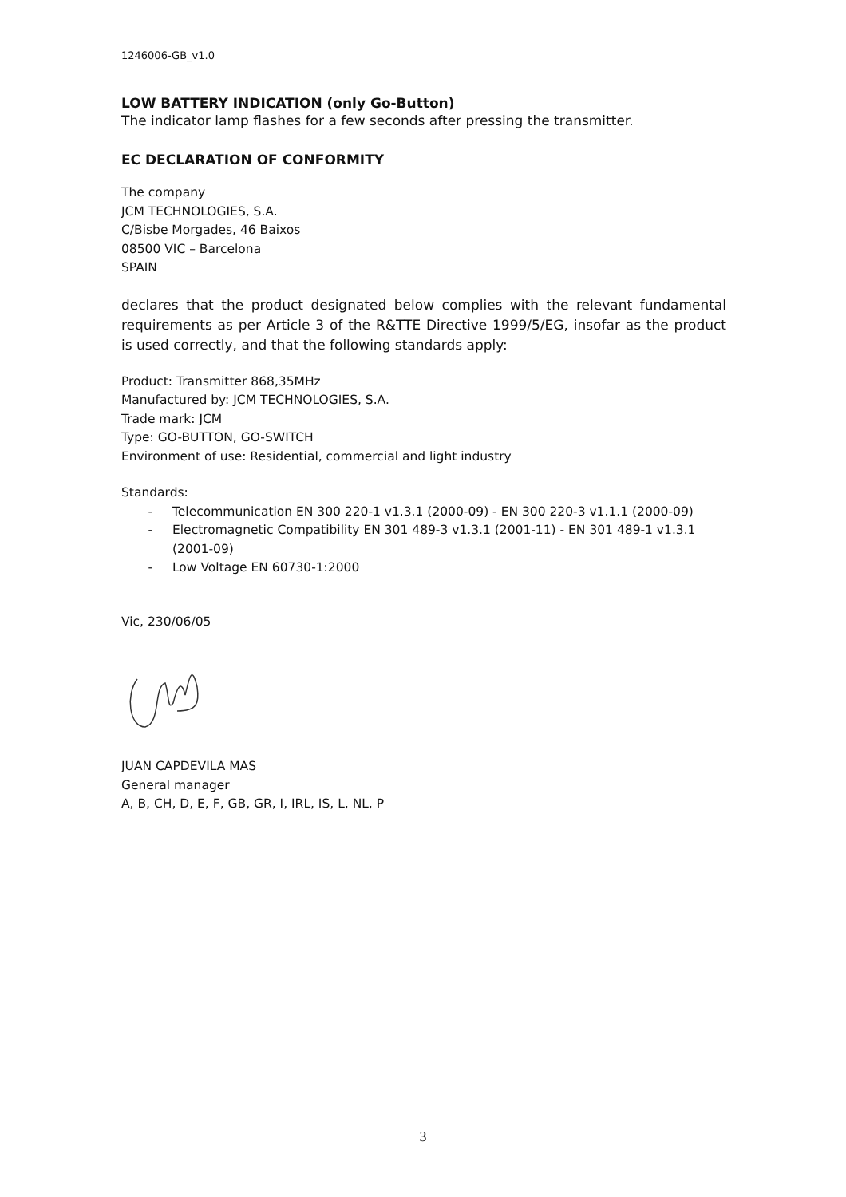1246006-GB_v1.0
LOW BATTERY INDICATION (only Go-Button)
The indicator lamp flashes for a few seconds after pressing the transmitter.
EC DECLARATION OF CONFORMITY
The company
JCM TECHNOLOGIES, S.A.
C/Bisbe Morgades, 46 Baixos
08500 VIC – Barcelona
SPAIN
declares that the product designated below complies with the relevant fundamental requirements as per Article 3 of the R&TTE Directive 1999/5/EG, insofar as the product is used correctly, and that the following standards apply:
Product: Transmitter 868,35MHz
Manufactured by: JCM TECHNOLOGIES, S.A.
Trade mark: JCM
Type: GO-BUTTON, GO-SWITCH
Environment of use: Residential, commercial and light industry
Standards:
- Telecommunication EN 300 220-1 v1.3.1 (2000-09) - EN 300 220-3 v1.1.1 (2000-09)
- Electromagnetic Compatibility EN 301 489-3 v1.3.1 (2001-11) - EN 301 489-1 v1.3.1 (2001-09)
- Low Voltage EN 60730-1:2000
Vic, 230/06/05
JUAN CAPDEVILA MAS
General manager
A, B, CH, D, E, F, GB, GR, I, IRL, IS, L, NL, P
3